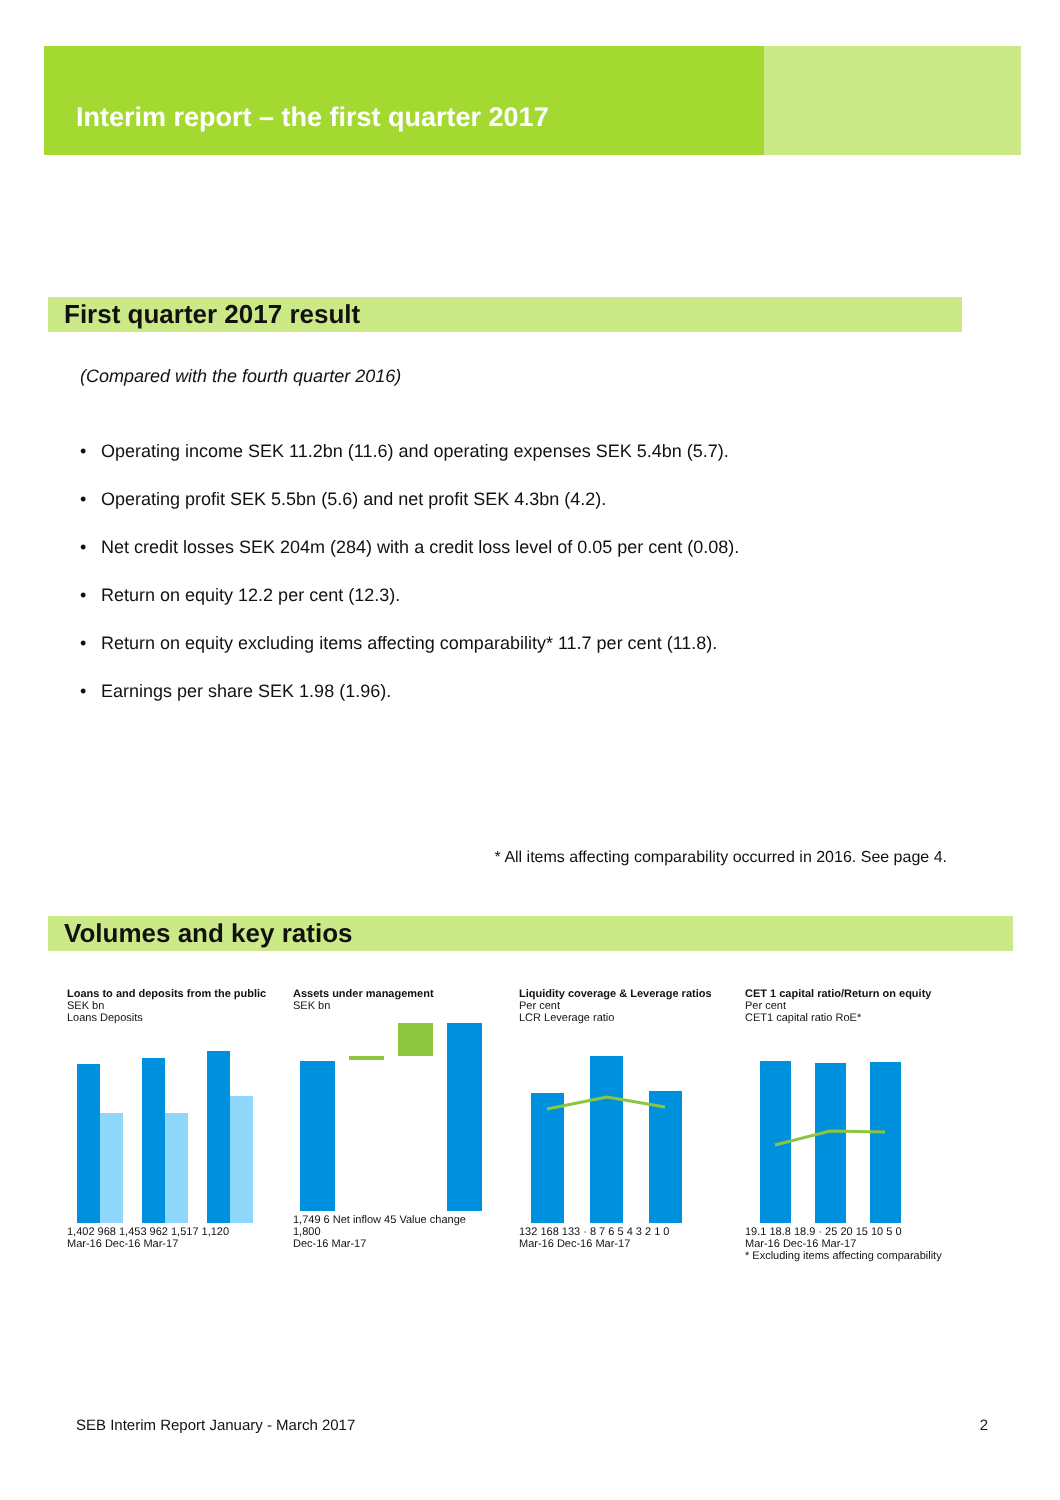Interim report – the first quarter 2017
First quarter 2017 result
(Compared with the fourth quarter 2016)
• Operating income SEK 11.2bn (11.6) and operating expenses SEK 5.4bn (5.7).
• Operating profit SEK 5.5bn (5.6) and net profit SEK 4.3bn (4.2).
• Net credit losses SEK 204m (284) with a credit loss level of 0.05 per cent (0.08).
• Return on equity 12.2 per cent (12.3).
• Return on equity excluding items affecting comparability* 11.7 per cent (11.8).
• Earnings per share SEK 1.98 (1.96).
* All items affecting comparability occurred in 2016. See page 4.
Volumes and key ratios
Loans to and deposits from the public
SEK bn
Loans Deposits 1,402 968 1,453 962 1,517 1,120
Mar-16 Dec-16 Mar-17
Assets under management
SEK bn 1,749 6 Net inflow 45 Value change 1,800
Dec-16 Mar-17
Liquidity coverage & Leverage ratios
Per cent
LCR Leverage ratio 132 168 133 · 8 7 6 5 4 3 2 1 0
Mar-16 Dec-16 Mar-17
CET 1 capital ratio/Return on equity
Per cent
CET1 capital ratio RoE* 19.1 18.8 18.9 · 25 20 15 10 5 0
Mar-16 Dec-16 Mar-17
* Excluding items affecting comparability
SEB Interim Report January - March 2017 2